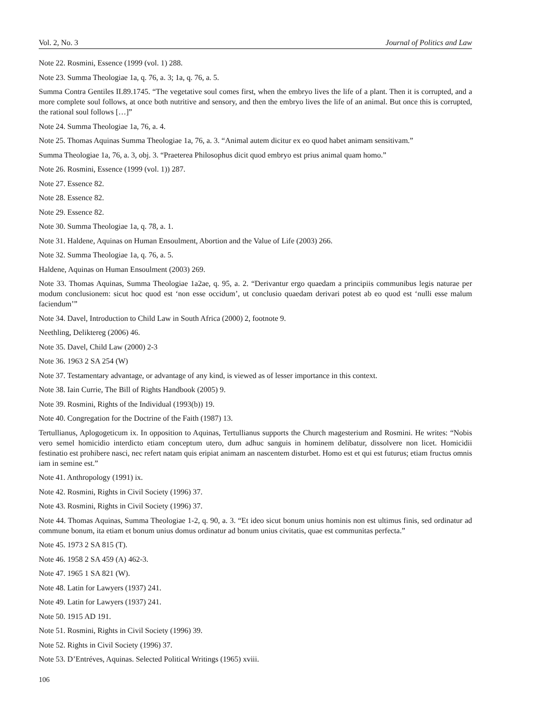Vol. 2, No. 3 Journal of Politics and Law
Note 22. Rosmini, Essence (1999 (vol. 1) 288.
Note 23. Summa Theologiae 1a, q. 76, a. 3; 1a, q. 76, a. 5.
Summa Contra Gentiles II.89.1745. “The vegetative soul comes first, when the embryo lives the life of a plant. Then it is corrupted, and a more complete soul follows, at once both nutritive and sensory, and then the embryo lives the life of an animal. But once this is corrupted, the rational soul follows […]”
Note 24. Summa Theologiae 1a, 76, a. 4.
Note 25. Thomas Aquinas Summa Theologiae 1a, 76, a. 3. “Animal autem dicitur ex eo quod habet animam sensitivam.”
Summa Theologiae 1a, 76, a. 3, obj. 3. “Praeterea Philosophus dicit quod embryo est prius animal quam homo.”
Note 26. Rosmini, Essence (1999 (vol. 1)) 287.
Note 27. Essence 82.
Note 28. Essence 82.
Note 29. Essence 82.
Note 30. Summa Theologiae 1a, q. 78, a. 1.
Note 31. Haldene, Aquinas on Human Ensoulment, Abortion and the Value of Life (2003) 266.
Note 32. Summa Theologiae 1a, q. 76, a. 5.
Haldene, Aquinas on Human Ensoulment (2003) 269.
Note 33. Thomas Aquinas, Summa Theologiae 1a2ae, q. 95, a. 2. “Derivantur ergo quaedam a principiis communibus legis naturae per modum conclusionem: sicut hoc quod est ‘non esse occidum’, ut conclusio quaedam derivari potest ab eo quod est ‘nulli esse malum faciendum’”
Note 34. Davel, Introduction to Child Law in South Africa (2000) 2, footnote 9.
Neethling, Deliktereg (2006) 46.
Note 35. Davel, Child Law (2000) 2-3
Note 36. 1963 2 SA 254 (W)
Note 37. Testamentary advantage, or advantage of any kind, is viewed as of lesser importance in this context.
Note 38. Iain Currie, The Bill of Rights Handbook (2005) 9.
Note 39. Rosmini, Rights of the Individual (1993(b)) 19.
Note 40. Congregation for the Doctrine of the Faith (1987) 13.
Tertullianus, Aplogogeticum ix. In opposition to Aquinas, Tertullianus supports the Church magesterium and Rosmini. He writes: “Nobis vero semel homicidio interdicto etiam conceptum utero, dum adhuc sanguis in hominem delibatur, dissolvere non licet. Homicidii festinatio est prohibere nasci, nec refert natam quis eripiat animam an nascentem disturbet. Homo est et qui est futurus; etiam fructus omnis iam in semine est.”
Note 41. Anthropology (1991) ix.
Note 42. Rosmini, Rights in Civil Society (1996) 37.
Note 43. Rosmini, Rights in Civil Society (1996) 37.
Note 44. Thomas Aquinas, Summa Theologiae 1-2, q. 90, a. 3. “Et ideo sicut bonum unius hominis non est ultimus finis, sed ordinatur ad commune bonum, ita etiam et bonum unius domus ordinatur ad bonum unius civitatis, quae est communitas perfecta.”
Note 45. 1973 2 SA 815 (T).
Note 46. 1958 2 SA 459 (A) 462-3.
Note 47. 1965 1 SA 821 (W).
Note 48. Latin for Lawyers (1937) 241.
Note 49. Latin for Lawyers (1937) 241.
Note 50. 1915 AD 191.
Note 51. Rosmini, Rights in Civil Society (1996) 39.
Note 52. Rights in Civil Society (1996) 37.
Note 53. D’Entréves, Aquinas. Selected Political Writings (1965) xviii.
106